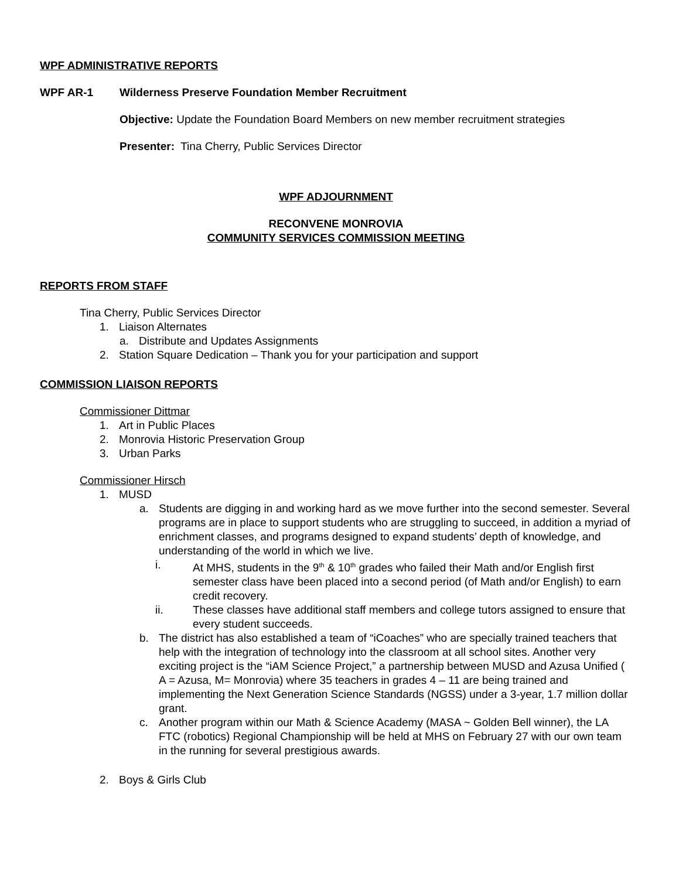WPF ADMINISTRATIVE REPORTS
WPF AR-1 Wilderness Preserve Foundation Member Recruitment
Objective: Update the Foundation Board Members on new member recruitment strategies
Presenter: Tina Cherry, Public Services Director
WPF ADJOURNMENT
RECONVENE MONROVIA
COMMUNITY SERVICES COMMISSION MEETING
REPORTS FROM STAFF
Tina Cherry, Public Services Director
1. Liaison Alternates
a. Distribute and Updates Assignments
2. Station Square Dedication – Thank you for your participation and support
COMMISSION LIAISON REPORTS
Commissioner Dittmar
1. Art in Public Places
2. Monrovia Historic Preservation Group
3. Urban Parks
Commissioner Hirsch
1. MUSD
a. Students are digging in and working hard as we move further into the second semester. Several programs are in place to support students who are struggling to succeed, in addition a myriad of enrichment classes, and programs designed to expand students’ depth of knowledge, and understanding of the world in which we live.
i. At MHS, students in the 9<sup>th</sup> & 10<sup>th</sup> grades who failed their Math and/or English first semester class have been placed into a second period (of Math and/or English) to earn credit recovery.
ii. These classes have additional staff members and college tutors assigned to ensure that every student succeeds.
b. The district has also established a team of “iCoaches” who are specially trained teachers that help with the integration of technology into the classroom at all school sites. Another very exciting project is the “iAM Science Project,” a partnership between MUSD and Azusa Unified ( A = Azusa, M= Monrovia) where 35 teachers in grades 4 – 11 are being trained and implementing the Next Generation Science Standards (NGSS) under a 3-year, 1.7 million dollar grant.
c. Another program within our Math & Science Academy (MASA ~ Golden Bell winner), the LA FTC (robotics) Regional Championship will be held at MHS on February 27 with our own team in the running for several prestigious awards.
2. Boys & Girls Club